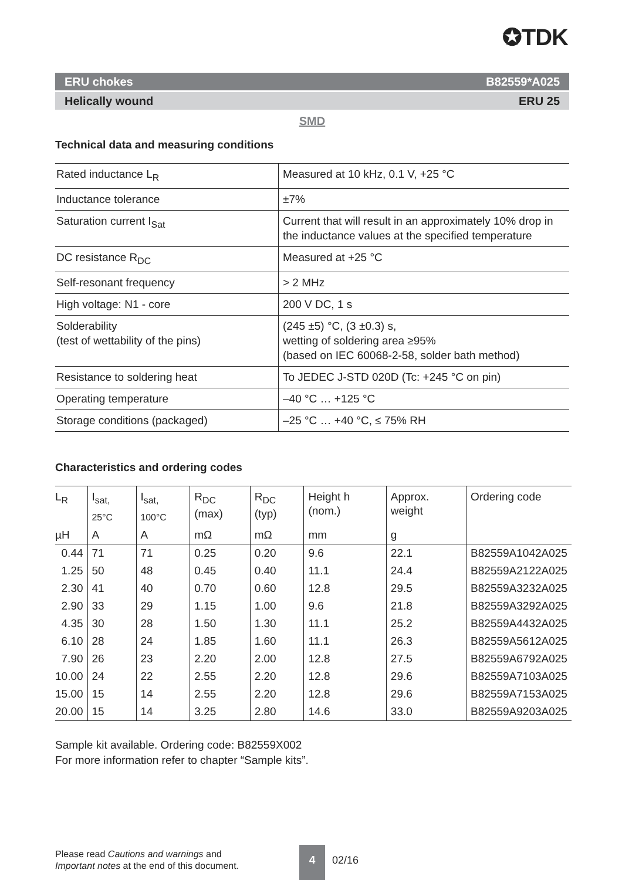✪TDK
ERU chokes B82559*A025
Helically wound ERU 25
SMD
Technical data and measuring conditions
| Rated inductance L<sub>R</sub> | Measured at 10 kHz, 0.1 V, +25 °C |
| Inductance tolerance | ±7% |
| Saturation current I<sub>Sat</sub> | Current that will result in an approximately 10% drop in the inductance values at the specified temperature |
| DC resistance R<sub>DC</sub> | Measured at +25 °C |
| Self-resonant frequency | > 2 MHz |
| High voltage: N1 - core | 200 V DC, 1 s |
| Solderability (test of wettability of the pins) | (245 ±5) °C, (3 ±0.3) s, wetting of soldering area ≥95% (based on IEC 60068-2-58, solder bath method) |
| Resistance to soldering heat | To JEDEC J-STD 020D (Tc: +245 °C on pin) |
| Operating temperature | –40 °C … +125 °C |
| Storage conditions (packaged) | –25 °C … +40 °C, ≤ 75% RH |
Characteristics and ordering codes
| L<sub>R</sub> | I<sub>sat, 25°C</sub> | I<sub>sat, 100°C</sub> | R<sub>DC</sub> (max) | R<sub>DC</sub> (typ) | Height h (nom.) | Approx. weight | Ordering code |
| --- | --- | --- | --- | --- | --- | --- | --- |
| µH | A | A | mΩ | mΩ | mm | g | |
| 0.44 | 71 | 71 | 0.25 | 0.20 | 9.6 | 22.1 | B82559A1042A025 |
| 1.25 | 50 | 48 | 0.45 | 0.40 | 11.1 | 24.4 | B82559A2122A025 |
| 2.30 | 41 | 40 | 0.70 | 0.60 | 12.8 | 29.5 | B82559A3232A025 |
| 2.90 | 33 | 29 | 1.15 | 1.00 | 9.6 | 21.8 | B82559A3292A025 |
| 4.35 | 30 | 28 | 1.50 | 1.30 | 11.1 | 25.2 | B82559A4432A025 |
| 6.10 | 28 | 24 | 1.85 | 1.60 | 11.1 | 26.3 | B82559A5612A025 |
| 7.90 | 26 | 23 | 2.20 | 2.00 | 12.8 | 27.5 | B82559A6792A025 |
| 10.00 | 24 | 22 | 2.55 | 2.20 | 12.8 | 29.6 | B82559A7103A025 |
| 15.00 | 15 | 14 | 2.55 | 2.20 | 12.8 | 29.6 | B82559A7153A025 |
| 20.00 | 15 | 14 | 3.25 | 2.80 | 14.6 | 33.0 | B82559A9203A025 |
Sample kit available. Ordering code: B82559X002
For more information refer to chapter “Sample kits”.
Please read Cautions and warnings and
Important notes at the end of this document.
4
02/16